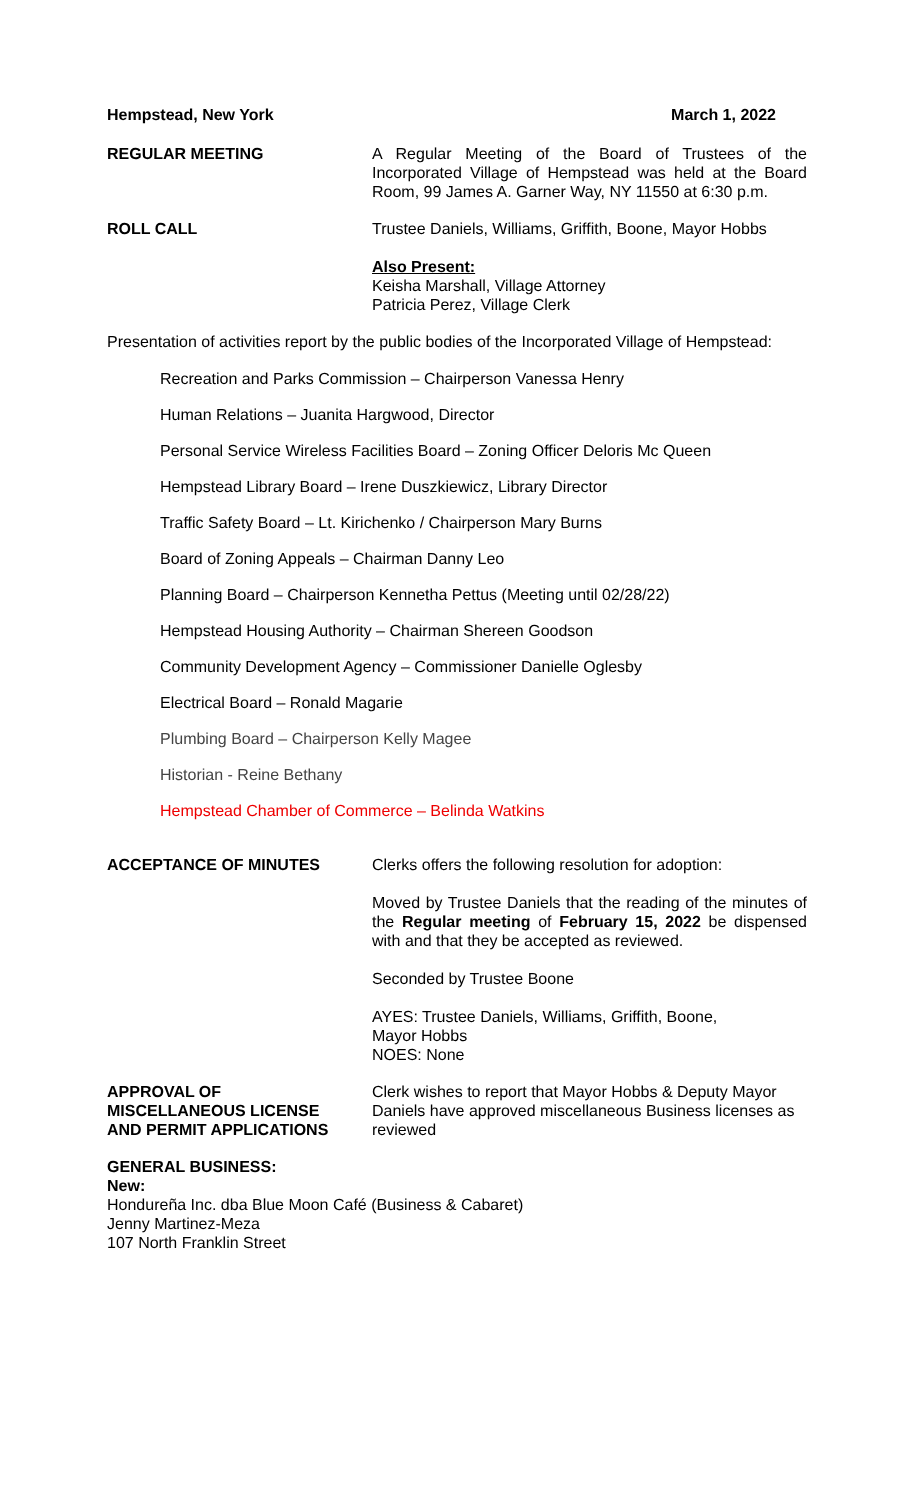Hempstead, New York March 1, 2022
REGULAR MEETING A Regular Meeting of the Board of Trustees of the Incorporated Village of Hempstead was held at the Board Room, 99 James A. Garner Way, NY 11550 at 6:30 p.m.
ROLL CALL Trustee Daniels, Williams, Griffith, Boone, Mayor Hobbs
Also Present:
Keisha Marshall, Village Attorney
Patricia Perez, Village Clerk
Presentation of activities report by the public bodies of the Incorporated Village of Hempstead:
Recreation and Parks Commission – Chairperson Vanessa Henry
Human Relations – Juanita Hargwood, Director
Personal Service Wireless Facilities Board – Zoning Officer Deloris Mc Queen
Hempstead Library Board – Irene Duszkiewicz, Library Director
Traffic Safety Board – Lt. Kirichenko / Chairperson Mary Burns
Board of Zoning Appeals – Chairman Danny Leo
Planning Board – Chairperson Kennetha Pettus (Meeting until 02/28/22)
Hempstead Housing Authority – Chairman Shereen Goodson
Community Development Agency – Commissioner Danielle Oglesby
Electrical Board – Ronald Magarie
Plumbing Board – Chairperson Kelly Magee
Historian - Reine Bethany
Hempstead Chamber of Commerce – Belinda Watkins
ACCEPTANCE OF MINUTES Clerks offers the following resolution for adoption:
Moved by Trustee Daniels that the reading of the minutes of the Regular meeting of February 15, 2022 be dispensed with and that they be accepted as reviewed.
Seconded by Trustee Boone
AYES: Trustee Daniels, Williams, Griffith, Boone,
Mayor Hobbs
NOES: None
APPROVAL OF
MISCELLANEOUS LICENSE
AND PERMIT APPLICATIONS
Clerk wishes to report that Mayor Hobbs & Deputy Mayor Daniels have approved miscellaneous Business licenses as reviewed
GENERAL BUSINESS:
New:
Hondureña Inc. dba Blue Moon Café (Business & Cabaret)
Jenny Martinez-Meza
107 North Franklin Street